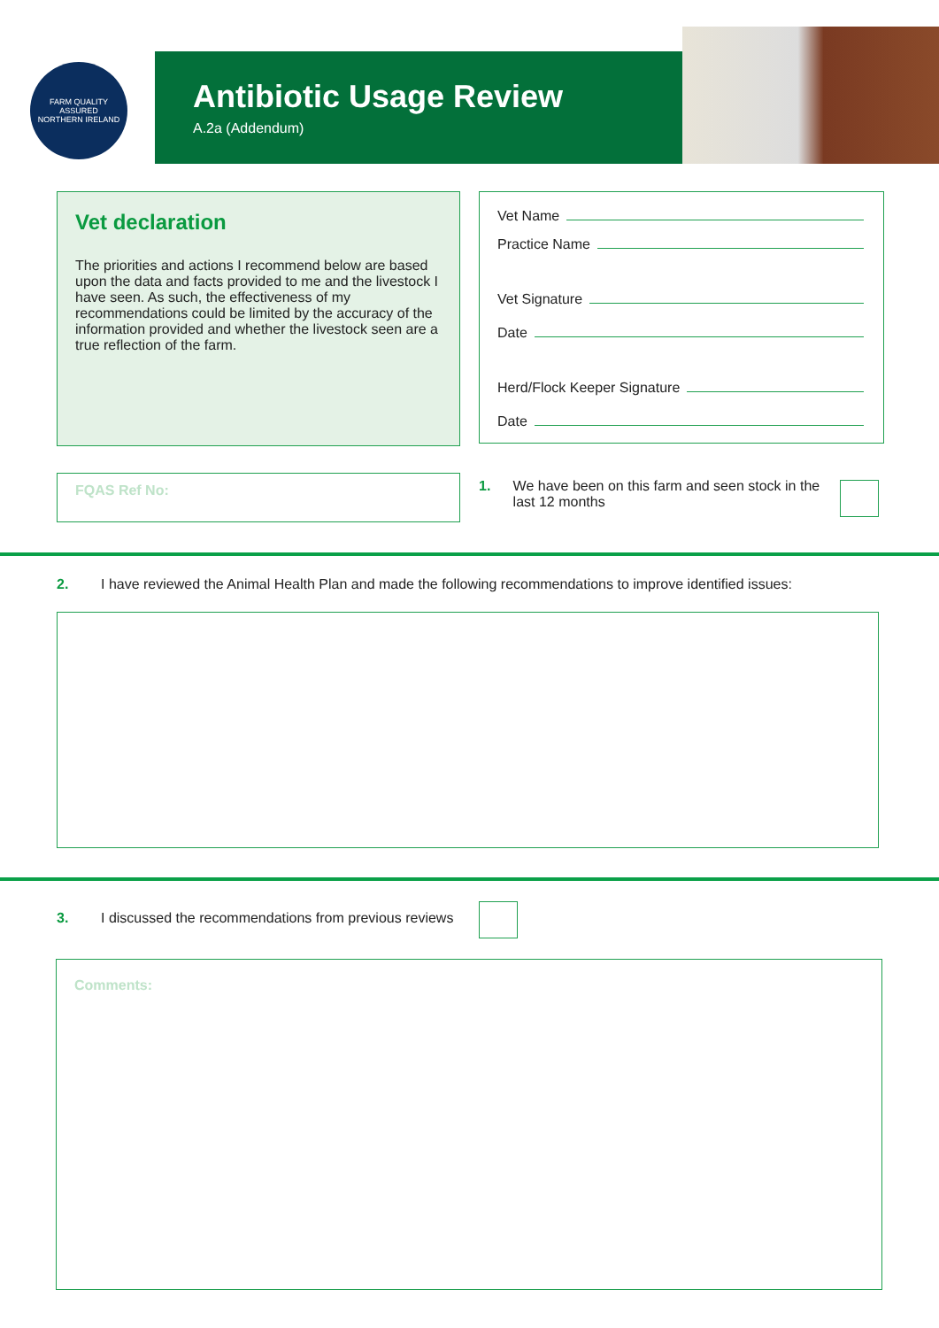FARM QUALITY ASSURED
NORTHERN IRELAND
Antibiotic Usage Review
A.2a (Addendum)
Vet declaration
The priorities and actions I recommend below are based upon the data and facts provided to me and the livestock I have seen. As such, the effectiveness of my recommendations could be limited by the accuracy of the information provided and whether the livestock seen are a true reflection of the farm.
Vet Name
Practice Name
Vet Signature
Date
Herd/Flock Keeper Signature
Date
FQAS Ref No:
1. We have been on this farm and seen stock in the last 12 months
2. I have reviewed the Animal Health Plan and made the following recommendations to improve identified issues:
3. I discussed the recommendations from previous reviews
Comments: